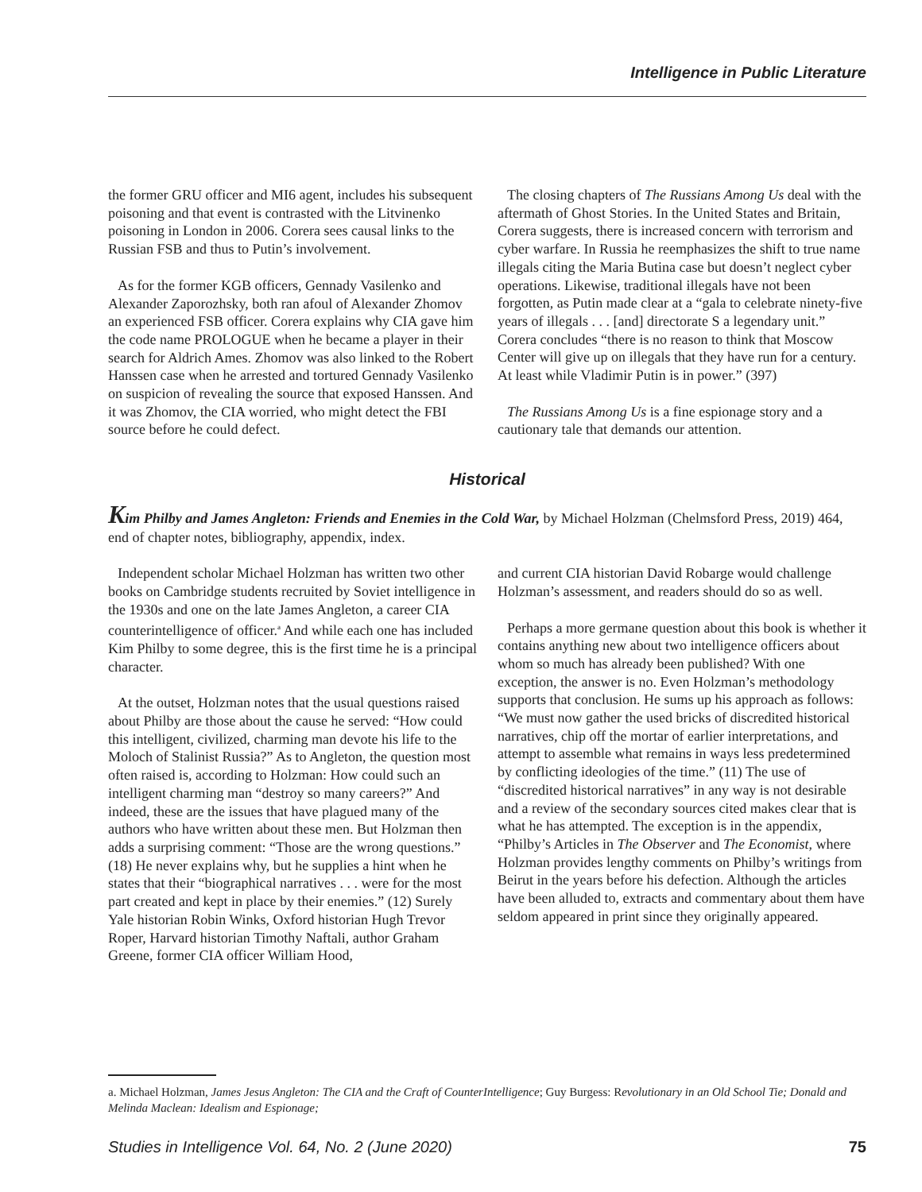Intelligence in Public Literature
the former GRU officer and MI6 agent, includes his subsequent poisoning and that event is contrasted with the Litvinenko poisoning in London in 2006. Corera sees causal links to the Russian FSB and thus to Putin’s involvement.
As for the former KGB officers, Gennady Vasilenko and Alexander Zaporozhsky, both ran afoul of Alexander Zhomov an experienced FSB officer. Corera explains why CIA gave him the code name PROLOGUE when he became a player in their search for Aldrich Ames. Zhomov was also linked to the Robert Hanssen case when he arrested and tortured Gennady Vasilenko on suspicion of revealing the source that exposed Hanssen. And it was Zhomov, the CIA worried, who might detect the FBI source before he could defect.
The closing chapters of The Russians Among Us deal with the aftermath of Ghost Stories. In the United States and Britain, Corera suggests, there is increased concern with terrorism and cyber warfare. In Russia he reemphasizes the shift to true name illegals citing the Maria Butina case but doesn’t neglect cyber operations. Likewise, traditional illegals have not been forgotten, as Putin made clear at a “gala to celebrate ninety-five years of illegals . . . [and] directorate S a legendary unit.” Corera concludes “there is no reason to think that Moscow Center will give up on illegals that they have run for a century. At least while Vladimir Putin is in power.” (397)
The Russians Among Us is a fine espionage story and a cautionary tale that demands our attention.
Historical
Kim Philby and James Angleton: Friends and Enemies in the Cold War, by Michael Holzman (Chelmsford Press, 2019) 464, end of chapter notes, bibliography, appendix, index.
Independent scholar Michael Holzman has written two other books on Cambridge students recruited by Soviet intelligence in the 1930s and one on the late James Angleton, a career CIA counterintelligence of officer.<sup>a</sup> And while each one has included Kim Philby to some degree, this is the first time he is a principal character.
At the outset, Holzman notes that the usual questions raised about Philby are those about the cause he served: “How could this intelligent, civilized, charming man devote his life to the Moloch of Stalinist Russia?” As to Angleton, the question most often raised is, according to Holzman: How could such an intelligent charming man “destroy so many careers?” And indeed, these are the issues that have plagued many of the authors who have written about these men. But Holzman then adds a surprising comment: “Those are the wrong questions.” (18) He never explains why, but he supplies a hint when he states that their “biographical narratives . . . were for the most part created and kept in place by their enemies.” (12) Surely Yale historian Robin Winks, Oxford historian Hugh Trevor Roper, Harvard historian Timothy Naftali, author Graham Greene, former CIA officer William Hood,
and current CIA historian David Robarge would challenge Holzman’s assessment, and readers should do so as well.
Perhaps a more germane question about this book is whether it contains anything new about two intelligence officers about whom so much has already been published? With one exception, the answer is no. Even Holzman’s methodology supports that conclusion. He sums up his approach as follows: “We must now gather the used bricks of discredited historical narratives, chip off the mortar of earlier interpretations, and attempt to assemble what remains in ways less predetermined by conflicting ideologies of the time.” (11) The use of “discredited historical narratives” in any way is not desirable and a review of the secondary sources cited makes clear that is what he has attempted. The exception is in the appendix, “Philby’s Articles in The Observer and The Economist, where Holzman provides lengthy comments on Philby’s writings from Beirut in the years before his defection. Although the articles have been alluded to, extracts and commentary about them have seldom appeared in print since they originally appeared.
a. Michael Holzman, James Jesus Angleton: The CIA and the Craft of CounterIntelligence; Guy Burgess: Revolutionary in an Old School Tie; Donald and Melinda Maclean: Idealism and Espionage;
Studies in Intelligence Vol. 64, No. 2 (June 2020) 75